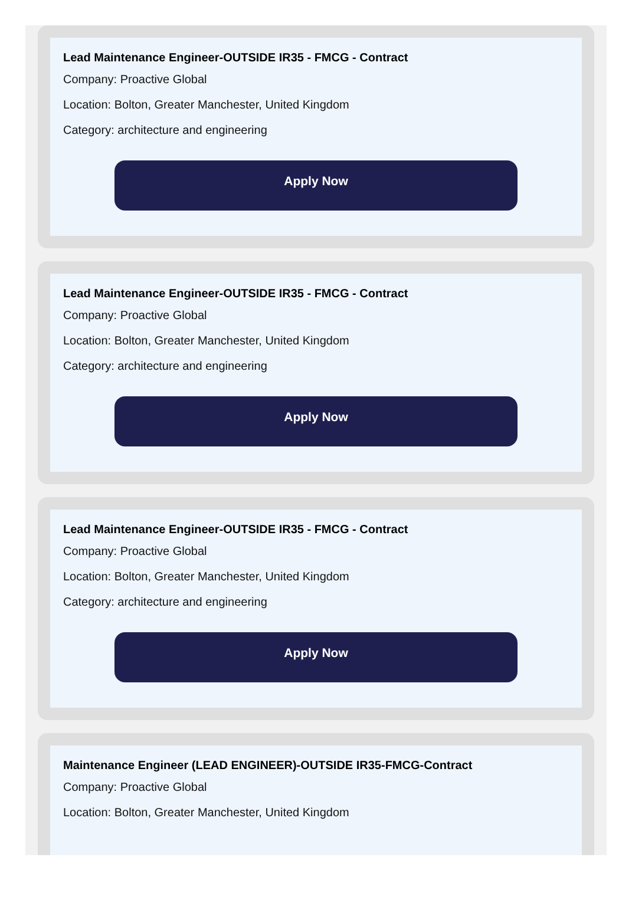Lead Maintenance Engineer-OUTSIDE IR35 - FMCG - Contract
Company: Proactive Global
Location: Bolton, Greater Manchester, United Kingdom
Category: architecture and engineering
Apply Now
Lead Maintenance Engineer-OUTSIDE IR35 - FMCG - Contract
Company: Proactive Global
Location: Bolton, Greater Manchester, United Kingdom
Category: architecture and engineering
Apply Now
Lead Maintenance Engineer-OUTSIDE IR35 - FMCG - Contract
Company: Proactive Global
Location: Bolton, Greater Manchester, United Kingdom
Category: architecture and engineering
Apply Now
Maintenance Engineer (LEAD ENGINEER)-OUTSIDE IR35-FMCG-Contract
Company: Proactive Global
Location: Bolton, Greater Manchester, United Kingdom